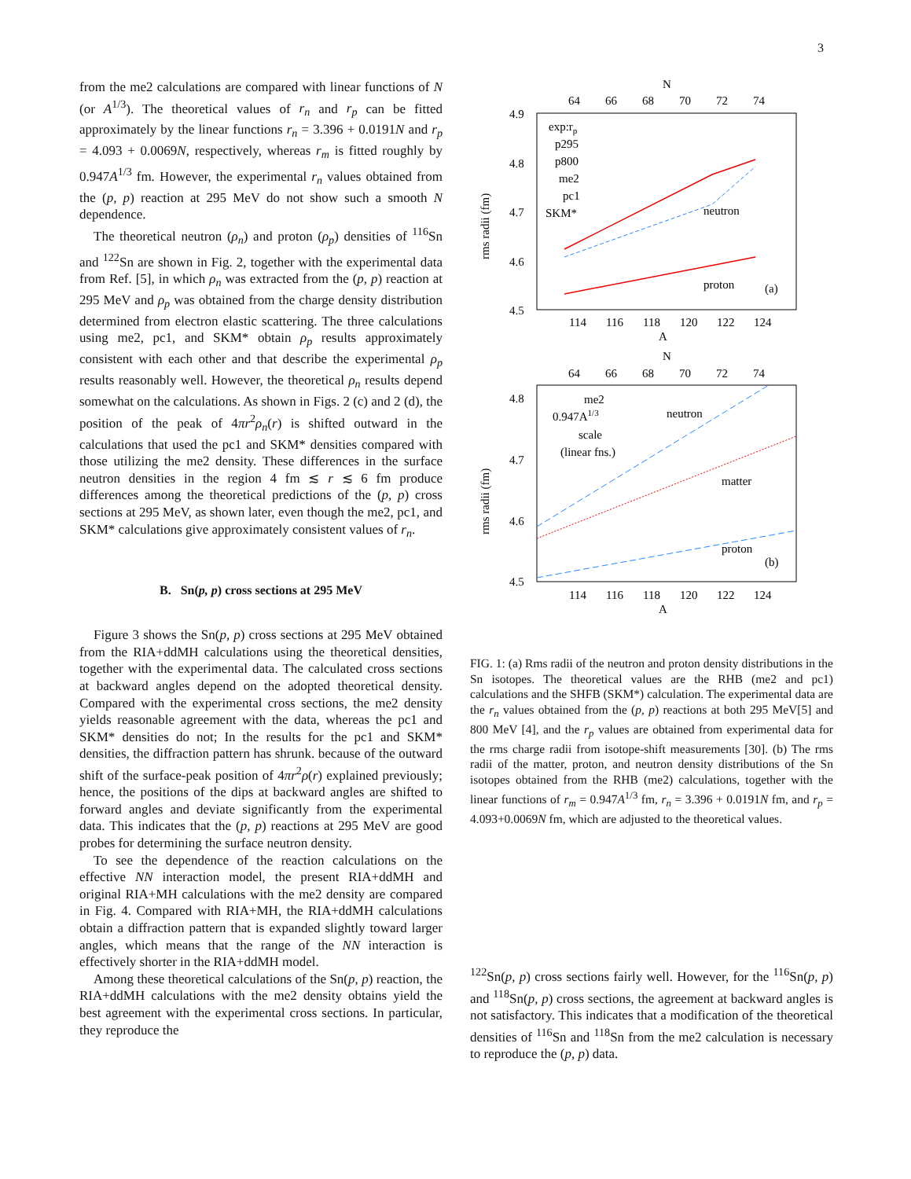3
from the me2 calculations are compared with linear functions of N (or A<sup>1/3</sup>). The theoretical values of r<sub>n</sub> and r<sub>p</sub> can be fitted approximately by the linear functions r<sub>n</sub> = 3.396 + 0.0191N and r<sub>p</sub> = 4.093 + 0.0069N, respectively, whereas r<sub>m</sub> is fitted roughly by 0.947A<sup>1/3</sup> fm. However, the experimental r<sub>n</sub> values obtained from the (p, p) reaction at 295 MeV do not show such a smooth N dependence.
The theoretical neutron (ρ<sub>n</sub>) and proton (ρ<sub>p</sub>) densities of <sup>116</sup>Sn and <sup>122</sup>Sn are shown in Fig. 2, together with the experimental data from Ref. [5], in which ρ<sub>n</sub> was extracted from the (p, p) reaction at 295 MeV and ρ<sub>p</sub> was obtained from the charge density distribution determined from electron elastic scattering. The three calculations using me2, pc1, and SKM* obtain ρ<sub>p</sub> results approximately consistent with each other and that describe the experimental ρ<sub>p</sub> results reasonably well. However, the theoretical ρ<sub>n</sub> results depend somewhat on the calculations. As shown in Figs. 2 (c) and 2 (d), the position of the peak of 4πr<sup>2</sup>ρ<sub>n</sub>(r) is shifted outward in the calculations that used the pc1 and SKM* densities compared with those utilizing the me2 density. These differences in the surface neutron densities in the region 4 fm ≲ r ≲ 6 fm produce differences among the theoretical predictions of the (p, p) cross sections at 295 MeV, as shown later, even though the me2, pc1, and SKM* calculations give approximately consistent values of r<sub>n</sub>.
B. Sn(p, p) cross sections at 295 MeV
Figure 3 shows the Sn(p, p) cross sections at 295 MeV obtained from the RIA+ddMH calculations using the theoretical densities, together with the experimental data. The calculated cross sections at backward angles depend on the adopted theoretical density. Compared with the experimental cross sections, the me2 density yields reasonable agreement with the data, whereas the pc1 and SKM* densities do not; In the results for the pc1 and SKM* densities, the diffraction pattern has shrunk. because of the outward shift of the surface-peak position of 4πr<sup>2</sup>ρ(r) explained previously; hence, the positions of the dips at backward angles are shifted to forward angles and deviate significantly from the experimental data. This indicates that the (p, p) reactions at 295 MeV are good probes for determining the surface neutron density.
To see the dependence of the reaction calculations on the effective NN interaction model, the present RIA+ddMH and original RIA+MH calculations with the me2 density are compared in Fig. 4. Compared with RIA+MH, the RIA+ddMH calculations obtain a diffraction pattern that is expanded slightly toward larger angles, which means that the range of the NN interaction is effectively shorter in the RIA+ddMH model.
Among these theoretical calculations of the Sn(p, p) reaction, the RIA+ddMH calculations with the me2 density obtains yield the best agreement with the experimental cross sections. In particular, they reproduce the
N
64
66
68
70
72
74
4.9
4.8
4.7
4.6
4.5
rms radii (fm)
exp:rp
p295
p800
me2
pc1
SKM*
neutron
proton
(a)
114
116
118
120
122
124
A
N
64
66
68
70
72
74
4.8
4.7
4.6
4.5
rms radii (fm)
me2
0.947A1/3
scale
(linear fns.)
neutron
matter
proton
(b)
114
116
118
120
122
124
A
FIG. 1: (a) Rms radii of the neutron and proton density distributions in the Sn isotopes. The theoretical values are the RHB (me2 and pc1) calculations and the SHFB (SKM*) calculation. The experimental data are the r<sub>n</sub> values obtained from the (p, p) reactions at both 295 MeV[5] and 800 MeV [4], and the r<sub>p</sub> values are obtained from experimental data for the rms charge radii from isotope-shift measurements [30]. (b) The rms radii of the matter, proton, and neutron density distributions of the Sn isotopes obtained from the RHB (me2) calculations, together with the linear functions of r<sub>m</sub> = 0.947A<sup>1/3</sup> fm, r<sub>n</sub> = 3.396 + 0.0191N fm, and r<sub>p</sub> = 4.093+0.0069N fm, which are adjusted to the theoretical values.
<sup>122</sup>Sn(p, p) cross sections fairly well. However, for the <sup>116</sup>Sn(p, p) and <sup>118</sup>Sn(p, p) cross sections, the agreement at backward angles is not satisfactory. This indicates that a modification of the theoretical densities of <sup>116</sup>Sn and <sup>118</sup>Sn from the me2 calculation is necessary to reproduce the (p, p) data.